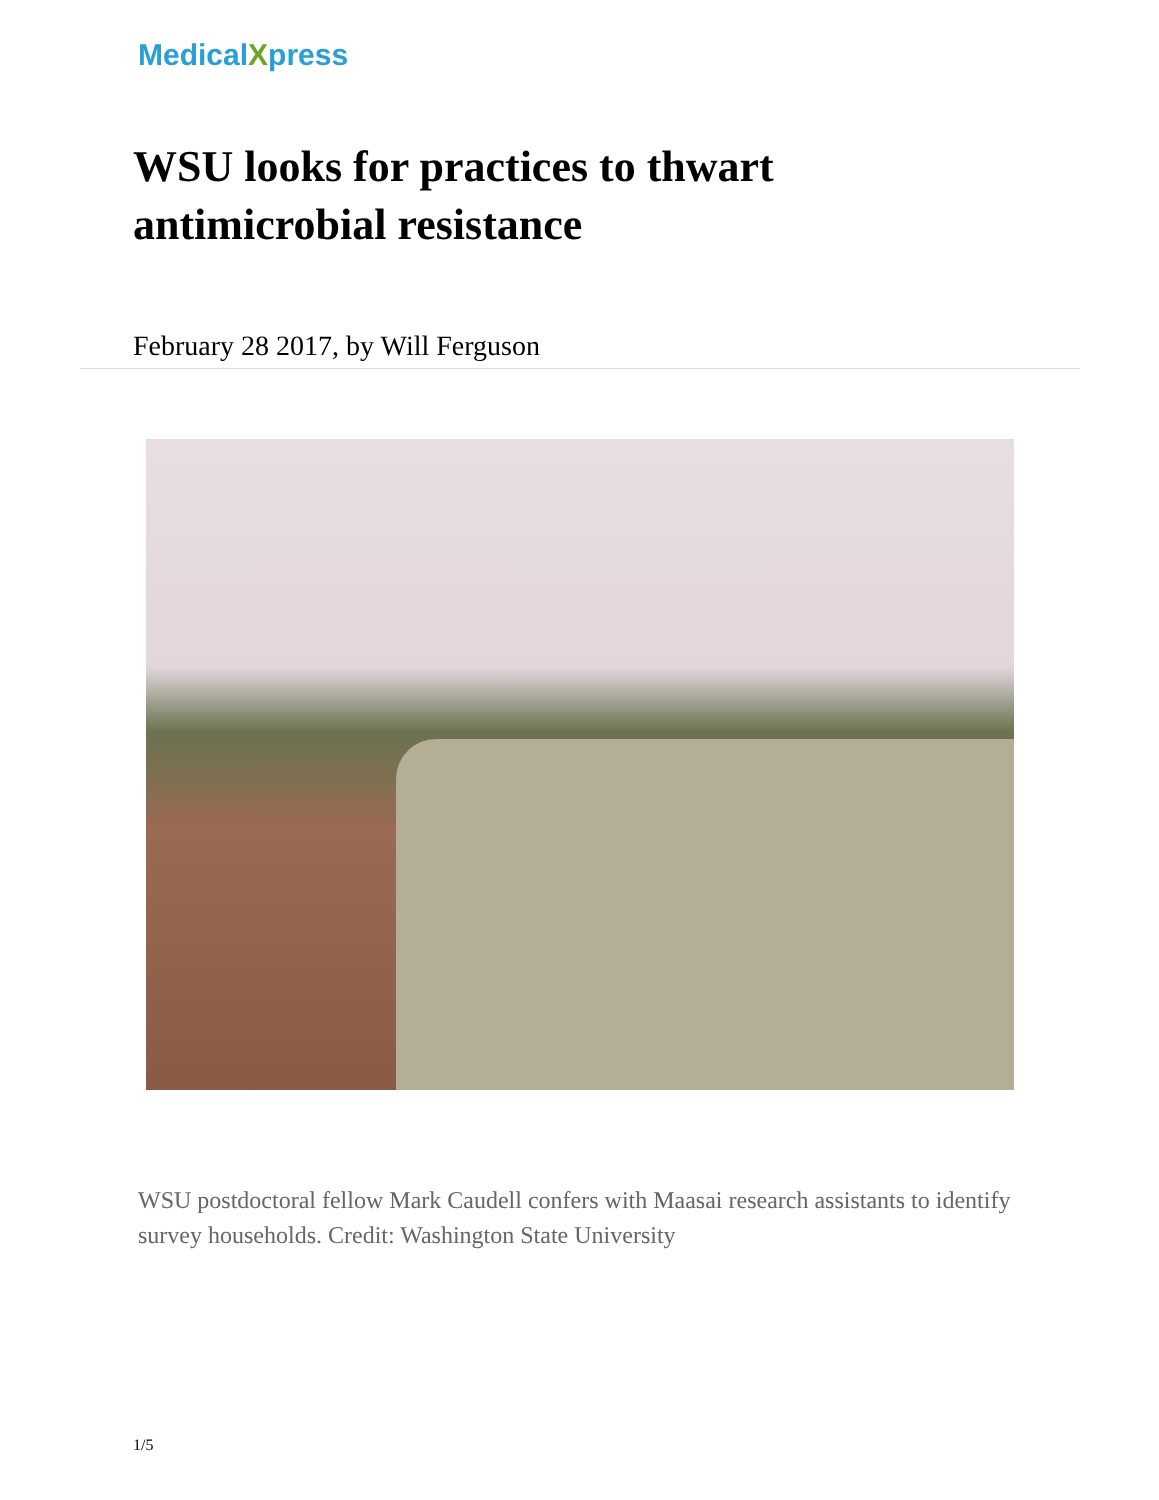MedicalXpress
WSU looks for practices to thwart antimicrobial resistance
February 28 2017, by Will Ferguson
WSU postdoctoral fellow Mark Caudell confers with Maasai research assistants to identify survey households. Credit: Washington State University
1/5